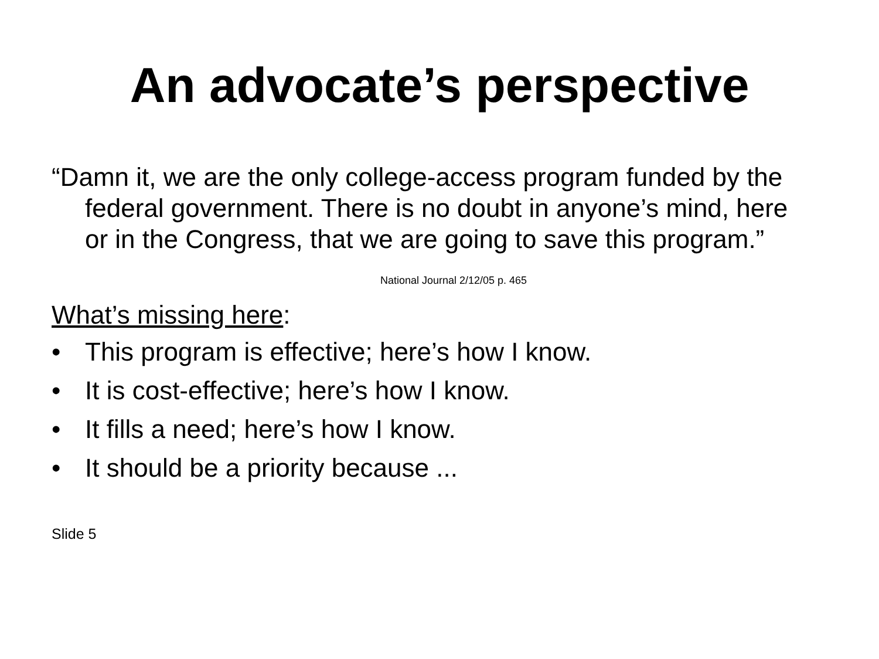An advocate’s perspective
“Damn it, we are the only college-access program funded by the federal government. There is no doubt in anyone’s mind, here or in the Congress, that we are going to save this program.”
National Journal 2/12/05 p. 465
What’s missing here:
• This program is effective; here’s how I know.
• It is cost-effective; here’s how I know.
• It fills a need; here’s how I know.
• It should be a priority because ...
Slide 5